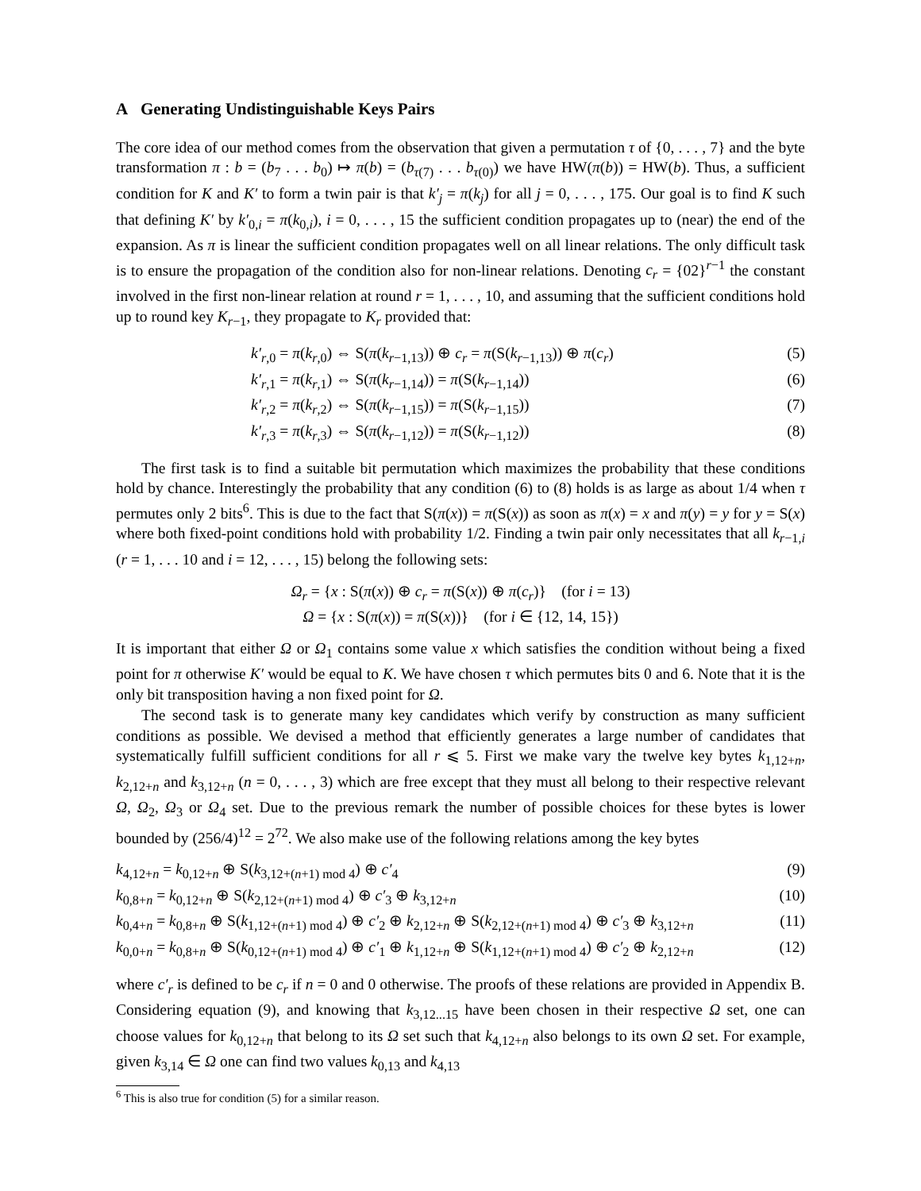A Generating Undistinguishable Keys Pairs
The core idea of our method comes from the observation that given a permutation τ of {0, . . . , 7} and the byte transformation π : b = (b<sub>7</sub> . . . b<sub>0</sub>) ↦ π(b) = (b<sub>τ(7)</sub> . . . b<sub>τ(0)</sub>) we have HW(π(b)) = HW(b). Thus, a sufficient condition for K and K′ to form a twin pair is that k′<sub>j</sub> = π(k<sub>j</sub>) for all j = 0, . . . , 175. Our goal is to find K such that defining K′ by k′<sub>0,i</sub> = π(k<sub>0,i</sub>), i = 0, . . . , 15 the sufficient condition propagates up to (near) the end of the expansion. As π is linear the sufficient condition propagates well on all linear relations. The only difficult task is to ensure the propagation of the condition also for non-linear relations. Denoting c<sub>r</sub> = {02}<sup>r−1</sup> the constant involved in the first non-linear relation at round r = 1, . . . , 10, and assuming that the sufficient conditions hold up to round key K<sub>r−1</sub>, they propagate to K<sub>r</sub> provided that:
k′<sub>r,0</sub> = π(k<sub>r,0</sub>) ⇔ S(π(k<sub>r−1,13</sub>)) ⊕ c<sub>r</sub> = π(S(k<sub>r−1,13</sub>)) ⊕ π(c<sub>r</sub>) (5)
k′<sub>r,1</sub> = π(k<sub>r,1</sub>) ⇔ S(π(k<sub>r−1,14</sub>)) = π(S(k<sub>r−1,14</sub>)) (6)
k′<sub>r,2</sub> = π(k<sub>r,2</sub>) ⇔ S(π(k<sub>r−1,15</sub>)) = π(S(k<sub>r−1,15</sub>)) (7)
k′<sub>r,3</sub> = π(k<sub>r,3</sub>) ⇔ S(π(k<sub>r−1,12</sub>)) = π(S(k<sub>r−1,12</sub>)) (8)
The first task is to find a suitable bit permutation which maximizes the probability that these conditions hold by chance. Interestingly the probability that any condition (6) to (8) holds is as large as about 1/4 when τ permutes only 2 bits<sup>6</sup>. This is due to the fact that S(π(x)) = π(S(x)) as soon as π(x) = x and π(y) = y for y = S(x) where both fixed-point conditions hold with probability 1/2. Finding a twin pair only necessitates that all k<sub>r−1,i</sub> (r = 1, . . . 10 and i = 12, . . . , 15) belong the following sets:
Ω<sub>r</sub> = {x : S(π(x)) ⊕ c<sub>r</sub> = π(S(x)) ⊕ π(c<sub>r</sub>)} (for i = 13)
Ω = {x : S(π(x)) = π(S(x))} (for i ∈ {12, 14, 15})
It is important that either Ω or Ω<sub>1</sub> contains some value x which satisfies the condition without being a fixed point for π otherwise K′ would be equal to K. We have chosen τ which permutes bits 0 and 6. Note that it is the only bit transposition having a non fixed point for Ω.
The second task is to generate many key candidates which verify by construction as many sufficient conditions as possible. We devised a method that efficiently generates a large number of candidates that systematically fulfill sufficient conditions for all r ⩽ 5. First we make vary the twelve key bytes k<sub>1,12+n</sub>, k<sub>2,12+n</sub> and k<sub>3,12+n</sub> (n = 0, . . . , 3) which are free except that they must all belong to their respective relevant Ω, Ω<sub>2</sub>, Ω<sub>3</sub> or Ω<sub>4</sub> set. Due to the previous remark the number of possible choices for these bytes is lower bounded by (256/4)<sup>12</sup> = 2<sup>72</sup>. We also make use of the following relations among the key bytes
k<sub>4,12+n</sub> = k<sub>0,12+n</sub> ⊕ S(k<sub>3,12+(n+1) mod 4</sub>) ⊕ c′<sub>4</sub> (9)
k<sub>0,8+n</sub> = k<sub>0,12+n</sub> ⊕ S(k<sub>2,12+(n+1) mod 4</sub>) ⊕ c′<sub>3</sub> ⊕ k<sub>3,12+n</sub> (10)
k<sub>0,4+n</sub> = k<sub>0,8+n</sub> ⊕ S(k<sub>1,12+(n+1) mod 4</sub>) ⊕ c′<sub>2</sub> ⊕ k<sub>2,12+n</sub> ⊕ S(k<sub>2,12+(n+1) mod 4</sub>) ⊕ c′<sub>3</sub> ⊕ k<sub>3,12+n</sub> (11)
k<sub>0,0+n</sub> = k<sub>0,8+n</sub> ⊕ S(k<sub>0,12+(n+1) mod 4</sub>) ⊕ c′<sub>1</sub> ⊕ k<sub>1,12+n</sub> ⊕ S(k<sub>1,12+(n+1) mod 4</sub>) ⊕ c′<sub>2</sub> ⊕ k<sub>2,12+n</sub> (12)
where c′<sub>r</sub> is defined to be c<sub>r</sub> if n = 0 and 0 otherwise. The proofs of these relations are provided in Appendix B. Considering equation (9), and knowing that k<sub>3,12...15</sub> have been chosen in their respective Ω set, one can choose values for k<sub>0,12+n</sub> that belong to its Ω set such that k<sub>4,12+n</sub> also belongs to its own Ω set. For example, given k<sub>3,14</sub> ∈ Ω one can find two values k<sub>0,13</sub> and k<sub>4,13</sub>
<sup>6</sup> This is also true for condition (5) for a similar reason.